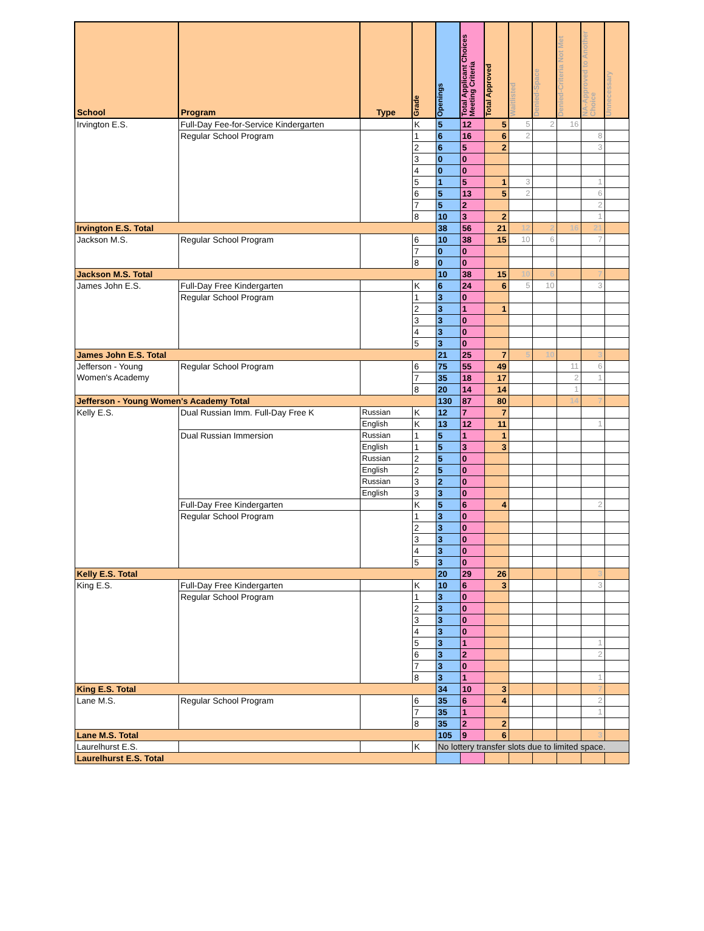| School | Program | Type | Grade | Openings | Total Applicant Choices Meeting Criteria | Total Approved | Waitlisted | Denied-Space | Denied-Criteria Not Met | NA-Approved to Another Choice | Unnecessary |
| --- | --- | --- | --- | --- | --- | --- | --- | --- | --- | --- | --- |
| Irvington E.S. | Full-Day Fee-for-Service Kindergarten | | K | 5 | 12 | 5 | 5 | 2 | 16 | | |
| | Regular School Program | | 1 | 6 | 16 | 6 | 2 | | | 8 | |
| | | | 2 | 6 | 5 | 2 | | | | 3 | |
| | | | 3 | 0 | 0 | | | | | | |
| | | | 4 | 0 | 0 | | | | | | |
| | | | 5 | 1 | 5 | 1 | 3 | | | 1 | |
| | | | 6 | 5 | 13 | 5 | 2 | | | 6 | |
| | | | 7 | 5 | 2 | | | | | 2 | |
| | | | 8 | 10 | 3 | 2 | | | | 1 | |
| Irvington E.S. Total | | | | 38 | 56 | 21 | 12 | 2 | 16 | 21 | |
| Jackson M.S. | Regular School Program | | 6 | 10 | 38 | 15 | 10 | 6 | | 7 | |
| | | | 7 | 0 | 0 | | | | | | |
| | | | 8 | 0 | 0 | | | | | | |
| Jackson M.S. Total | | | | 10 | 38 | 15 | 10 | 6 | | 7 | |
| James John E.S. | Full-Day Free Kindergarten | | K | 6 | 24 | 6 | 5 | 10 | | 3 | |
| | Regular School Program | | 1 | 3 | 0 | | | | | | |
| | | | 2 | 3 | 1 | 1 | | | | | |
| | | | 3 | 3 | 0 | | | | | | |
| | | | 4 | 3 | 0 | | | | | | |
| | | | 5 | 3 | 0 | | | | | | |
| James John E.S. Total | | | | 21 | 25 | 7 | 5 | 10 | | 3 | |
| Jefferson - Young Women's Academy | Regular School Program | | 6 | 75 | 55 | 49 | | | 11 | 6 | |
| | | | 7 | 35 | 18 | 17 | | | 2 | 1 | |
| | | | 8 | 20 | 14 | 14 | | | 1 | | |
| Jefferson - Young Women's Academy Total | | | | 130 | 87 | 80 | | | 14 | 7 | |
| Kelly E.S. | Dual Russian Imm. Full-Day Free K | Russian | K | 12 | 7 | 7 | | | | | |
| | | English | K | 13 | 12 | 11 | | | | 1 | |
| | Dual Russian Immersion | Russian | 1 | 5 | 1 | 1 | | | | | |
| | | English | 1 | 5 | 3 | 3 | | | | | |
| | | Russian | 2 | 5 | 0 | | | | | | |
| | | English | 2 | 5 | 0 | | | | | | |
| | | Russian | 3 | 2 | 0 | | | | | | |
| | | English | 3 | 3 | 0 | | | | | | |
| | Full-Day Free Kindergarten | | K | 5 | 6 | 4 | | | | 2 | |
| | Regular School Program | | 1 | 3 | 0 | | | | | | |
| | | | 2 | 3 | 0 | | | | | | |
| | | | 3 | 3 | 0 | | | | | | |
| | | | 4 | 3 | 0 | | | | | | |
| | | | 5 | 3 | 0 | | | | | | |
| Kelly E.S. Total | | | | 20 | 29 | 26 | | | | 3 | |
| King E.S. | Full-Day Free Kindergarten | | K | 10 | 6 | 3 | | | | 3 | |
| | Regular School Program | | 1 | 3 | 0 | | | | | | |
| | | | 2 | 3 | 0 | | | | | | |
| | | | 3 | 3 | 0 | | | | | | |
| | | | 4 | 3 | 0 | | | | | | |
| | | | 5 | 3 | 1 | | | | | 1 | |
| | | | 6 | 3 | 2 | | | | | 2 | |
| | | | 7 | 3 | 0 | | | | | | |
| | | | 8 | 3 | 1 | | | | | 1 | |
| King E.S. Total | | | | 34 | 10 | 3 | | | | 7 | |
| Lane M.S. | Regular School Program | | 6 | 35 | 6 | 4 | | | | 2 | |
| | | | 7 | 35 | 1 | | | | | 1 | |
| | | | 8 | 35 | 2 | 2 | | | | | |
| Lane M.S. Total | | | | 105 | 9 | 6 | | | | 3 | |
| Laurelhurst E.S. | | | K | No lottery transfer slots due to limited space. | | | | | | | |
| Laurelhurst E.S. Total | | | | | | | | | | | |